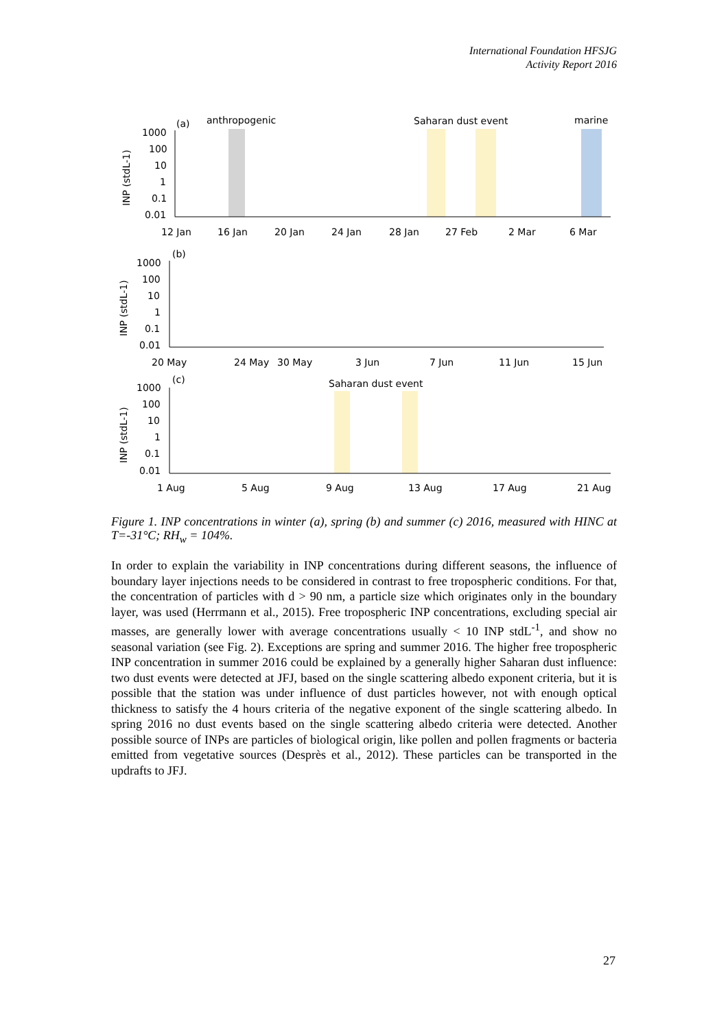International Foundation HFSJG
Activity Report 2016
(a)
anthropogenic
Saharan dust event
marine
1000
100
10
1
0.1
0.01
INP (stdL-1)
12 Jan
16 Jan
20 Jan
24 Jan
28 Jan
27 Feb
2 Mar
6 Mar
(b)
1000
100
10
1
0.1
0.01
INP (stdL-1)
20 May
24 May
30 May
3 Jun
7 Jun
11 Jun
15 Jun
(c)
Saharan dust event
1000
100
10
1
0.1
0.01
INP (stdL-1)
1 Aug
5 Aug
9 Aug
13 Aug
17 Aug
21 Aug
Figure 1. INP concentrations in winter (a), spring (b) and summer (c) 2016, measured with HINC at T=-31°C; RH<sub>w</sub> = 104%.
In order to explain the variability in INP concentrations during different seasons, the influence of boundary layer injections needs to be considered in contrast to free tropospheric conditions. For that, the concentration of particles with d > 90 nm, a particle size which originates only in the boundary layer, was used (Herrmann et al., 2015). Free tropospheric INP concentrations, excluding special air masses, are generally lower with average concentrations usually < 10 INP stdL<sup>-1</sup>, and show no seasonal variation (see Fig. 2). Exceptions are spring and summer 2016. The higher free tropospheric INP concentration in summer 2016 could be explained by a generally higher Saharan dust influence: two dust events were detected at JFJ, based on the single scattering albedo exponent criteria, but it is possible that the station was under influence of dust particles however, not with enough optical thickness to satisfy the 4 hours criteria of the negative exponent of the single scattering albedo. In spring 2016 no dust events based on the single scattering albedo criteria were detected. Another possible source of INPs are particles of biological origin, like pollen and pollen fragments or bacteria emitted from vegetative sources (Desprès et al., 2012). These particles can be transported in the updrafts to JFJ.
27